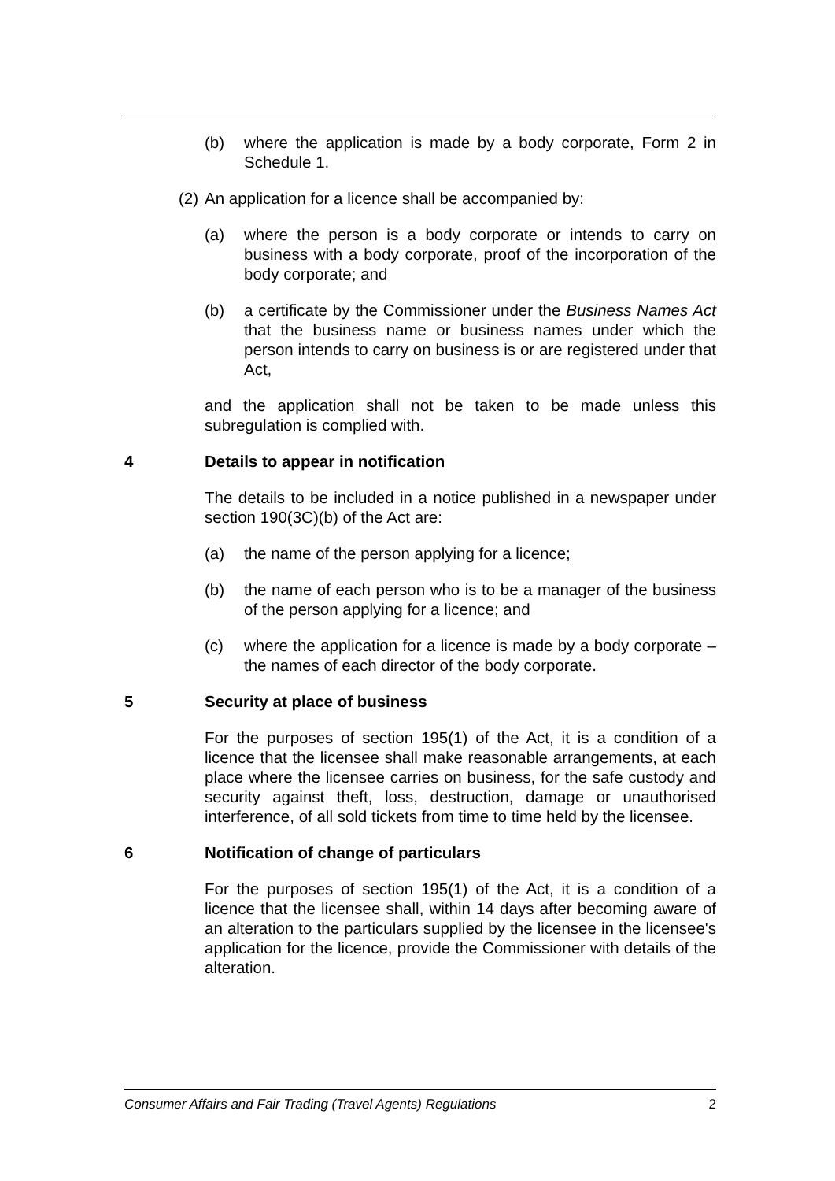(b) where the application is made by a body corporate, Form 2 in Schedule 1.
(2) An application for a licence shall be accompanied by:
(a) where the person is a body corporate or intends to carry on business with a body corporate, proof of the incorporation of the body corporate; and
(b) a certificate by the Commissioner under the Business Names Act that the business name or business names under which the person intends to carry on business is or are registered under that Act,
and the application shall not be taken to be made unless this subregulation is complied with.
4 Details to appear in notification
The details to be included in a notice published in a newspaper under section 190(3C)(b) of the Act are:
(a) the name of the person applying for a licence;
(b) the name of each person who is to be a manager of the business of the person applying for a licence; and
(c) where the application for a licence is made by a body corporate – the names of each director of the body corporate.
5 Security at place of business
For the purposes of section 195(1) of the Act, it is a condition of a licence that the licensee shall make reasonable arrangements, at each place where the licensee carries on business, for the safe custody and security against theft, loss, destruction, damage or unauthorised interference, of all sold tickets from time to time held by the licensee.
6 Notification of change of particulars
For the purposes of section 195(1) of the Act, it is a condition of a licence that the licensee shall, within 14 days after becoming aware of an alteration to the particulars supplied by the licensee in the licensee's application for the licence, provide the Commissioner with details of the alteration.
Consumer Affairs and Fair Trading (Travel Agents) Regulations 2